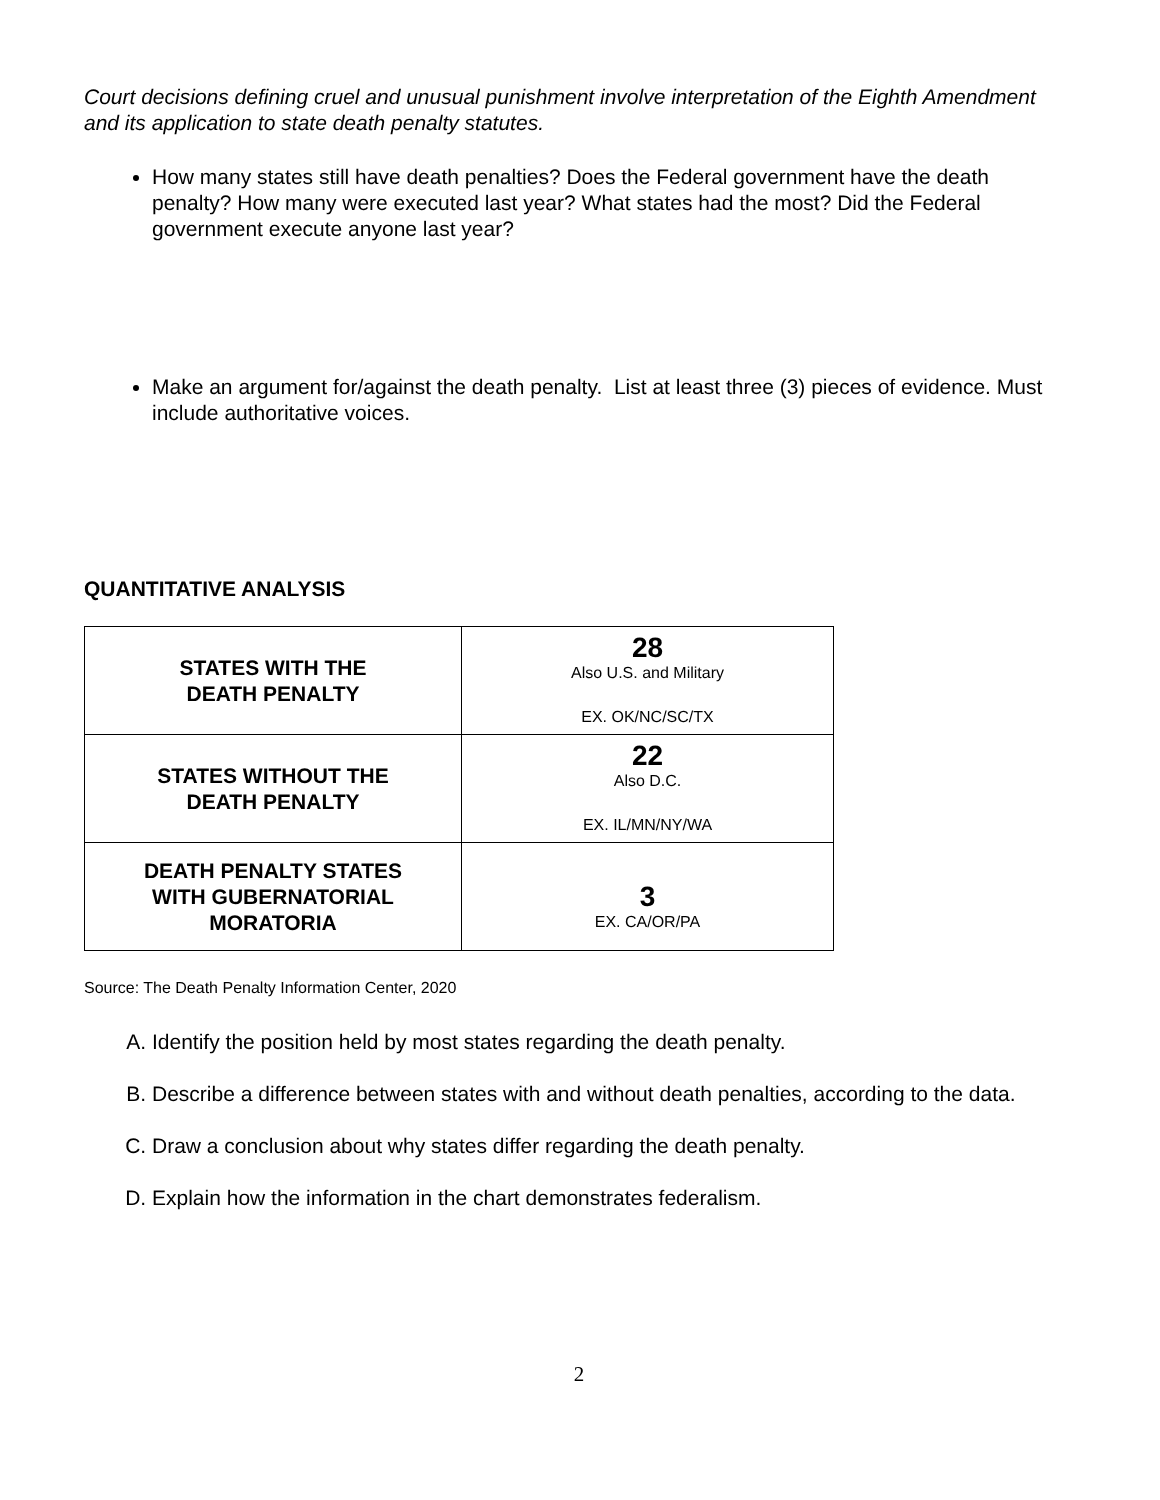Court decisions defining cruel and unusual punishment involve interpretation of the Eighth Amendment and its application to state death penalty statutes.
How many states still have death penalties? Does the Federal government have the death penalty? How many were executed last year? What states had the most? Did the Federal government execute anyone last year?
Make an argument for/against the death penalty. List at least three (3) pieces of evidence. Must include authoritative voices.
QUANTITATIVE ANALYSIS
| STATES WITH THE DEATH PENALTY | 28 Also U.S. and Military EX. OK/NC/SC/TX |
| STATES WITHOUT THE DEATH PENALTY | 22 Also D.C. EX. IL/MN/NY/WA |
| DEATH PENALTY STATES WITH GUBERNATORIAL MORATORIA | 3 EX. CA/OR/PA |
Source: The Death Penalty Information Center, 2020
A. Identify the position held by most states regarding the death penalty.
B. Describe a difference between states with and without death penalties, according to the data.
C. Draw a conclusion about why states differ regarding the death penalty.
D. Explain how the information in the chart demonstrates federalism.
2